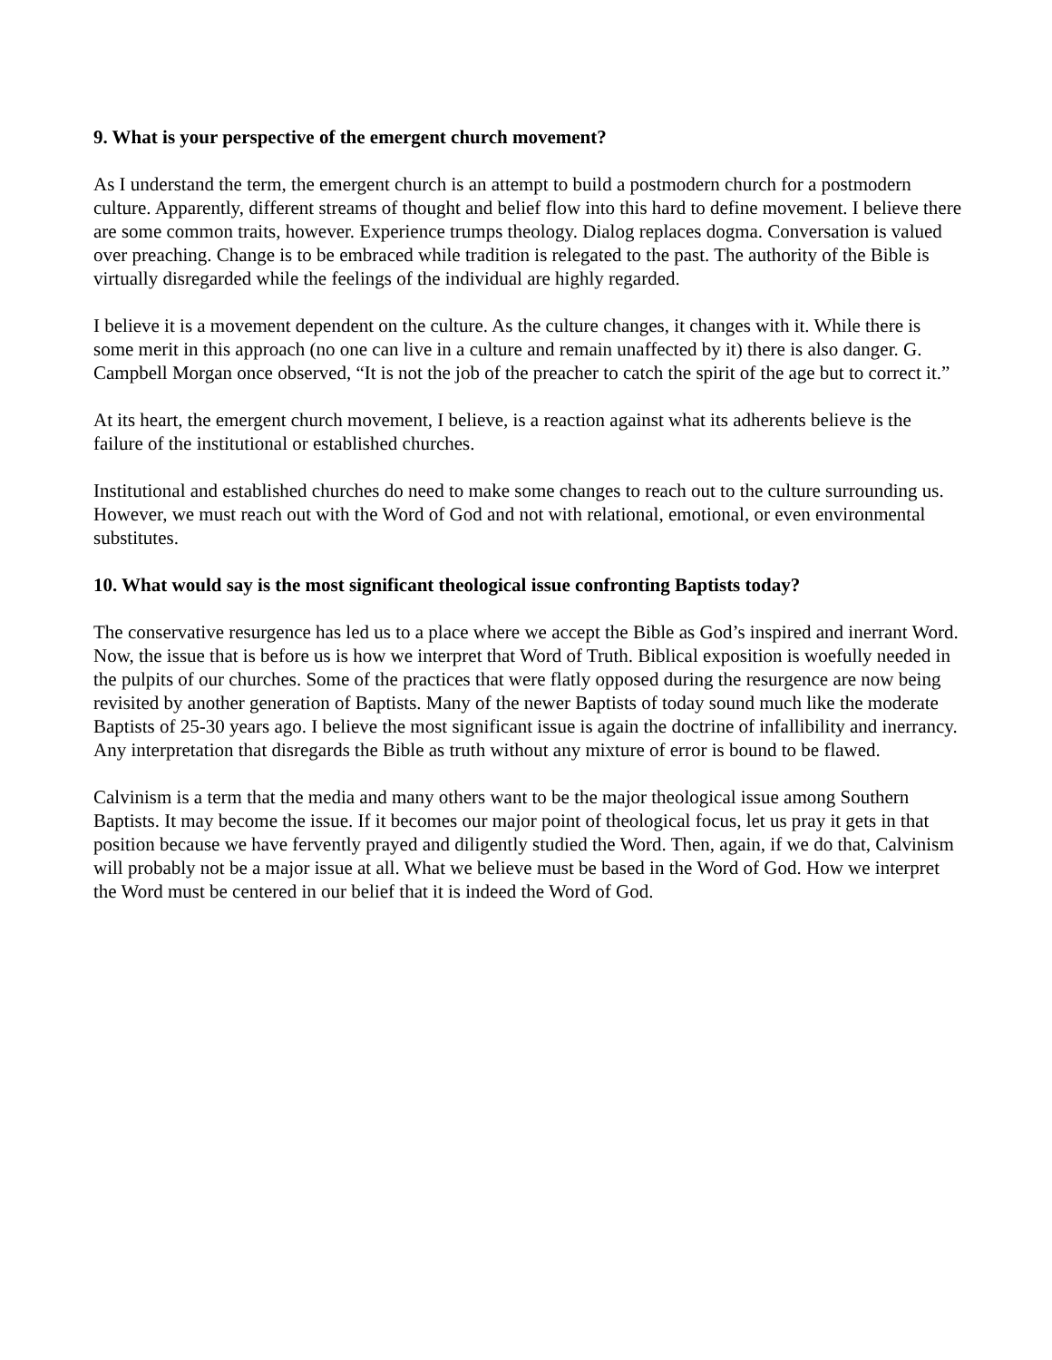9. What is your perspective of the emergent church movement?
As I understand the term, the emergent church is an attempt to build a postmodern church for a postmodern culture. Apparently, different streams of thought and belief flow into this hard to define movement. I believe there are some common traits, however. Experience trumps theology. Dialog replaces dogma. Conversation is valued over preaching. Change is to be embraced while tradition is relegated to the past. The authority of the Bible is virtually disregarded while the feelings of the individual are highly regarded.
I believe it is a movement dependent on the culture. As the culture changes, it changes with it. While there is some merit in this approach (no one can live in a culture and remain unaffected by it) there is also danger. G. Campbell Morgan once observed, “It is not the job of the preacher to catch the spirit of the age but to correct it.”
At its heart, the emergent church movement, I believe, is a reaction against what its adherents believe is the failure of the institutional or established churches.
Institutional and established churches do need to make some changes to reach out to the culture surrounding us. However, we must reach out with the Word of God and not with relational, emotional, or even environmental substitutes.
10. What would say is the most significant theological issue confronting Baptists today?
The conservative resurgence has led us to a place where we accept the Bible as God’s inspired and inerrant Word. Now, the issue that is before us is how we interpret that Word of Truth. Biblical exposition is woefully needed in the pulpits of our churches. Some of the practices that were flatly opposed during the resurgence are now being revisited by another generation of Baptists. Many of the newer Baptists of today sound much like the moderate Baptists of 25-30 years ago. I believe the most significant issue is again the doctrine of infallibility and inerrancy. Any interpretation that disregards the Bible as truth without any mixture of error is bound to be flawed.
Calvinism is a term that the media and many others want to be the major theological issue among Southern Baptists. It may become the issue. If it becomes our major point of theological focus, let us pray it gets in that position because we have fervently prayed and diligently studied the Word. Then, again, if we do that, Calvinism will probably not be a major issue at all. What we believe must be based in the Word of God. How we interpret the Word must be centered in our belief that it is indeed the Word of God.